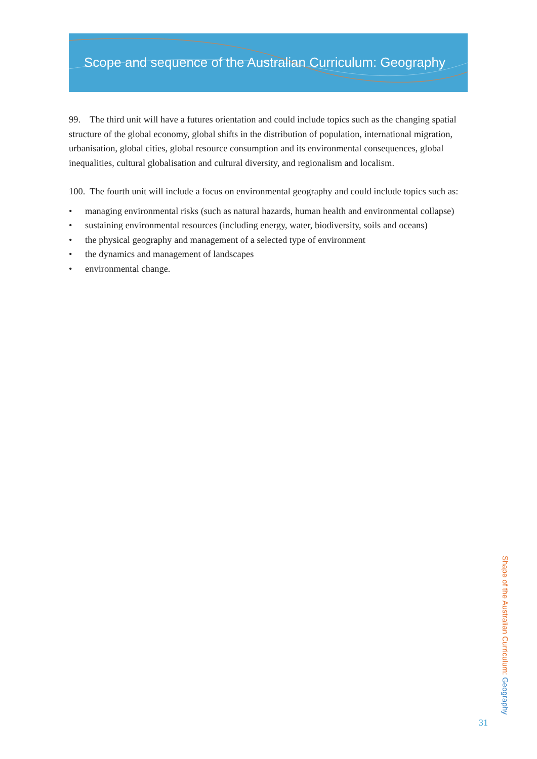Scope and sequence of the Australian Curriculum: Geography
99. The third unit will have a futures orientation and could include topics such as the changing spatial structure of the global economy, global shifts in the distribution of population, international migration, urbanisation, global cities, global resource consumption and its environmental consequences, global inequalities, cultural globalisation and cultural diversity, and regionalism and localism.
100. The fourth unit will include a focus on environmental geography and could include topics such as:
• managing environmental risks (such as natural hazards, human health and environmental collapse)
• sustaining environmental resources (including energy, water, biodiversity, soils and oceans)
• the physical geography and management of a selected type of environment
• the dynamics and management of landscapes
• environmental change.
Shape of the Australian Curriculum: Geography
31